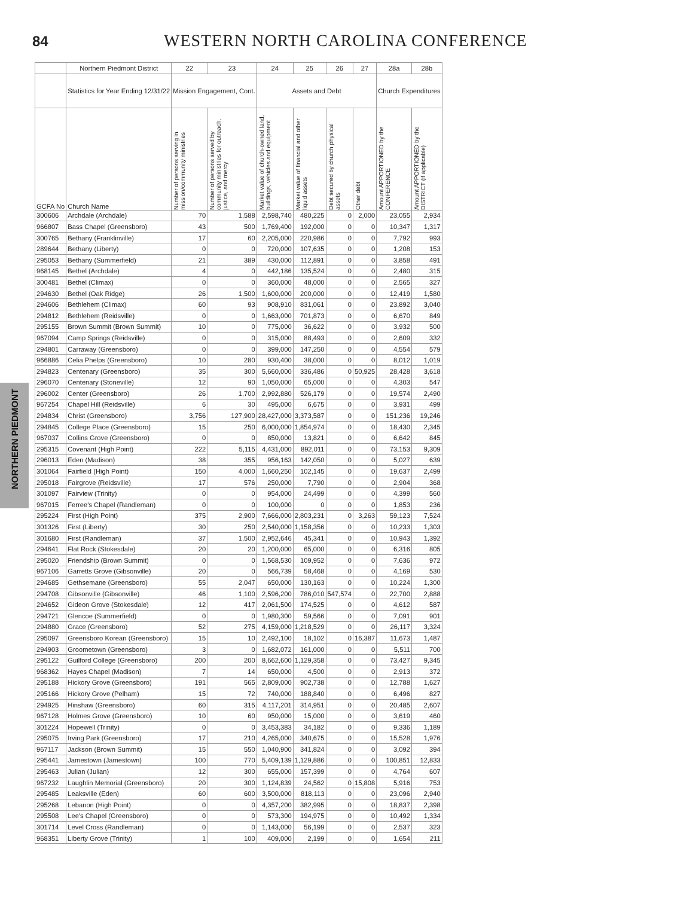84
WESTERN NORTH CAROLINA CONFERENCE
NORTHERN PIEDMONT
| | Northern Piedmont District | 22 | 23 | 24 | 25 | 26 | 27 | 28a | 28b |
| --- | --- | --- | --- | --- | --- | --- | --- | --- | --- |
| | Statistics for Year Ending 12/31/22 | Mission Engagement, Cont. | | Assets and Debt | | | | Church Expenditures | |
| GCFA No | Church Name | Number of persons serving in mission/community ministries | Number of persons served by community ministries for outreach, justice, and mercy | Market value of church-owned land, buildings, vehicles and equipment | Market value of financial and other liquid assets | Debt secured by church physical assets | Other debt | Amount APPORTIONED by the CONFERENCE | Amount APPORTIONED by the DISTRICT (if applicable) |
| 300606 | Archdale (Archdale) | 70 | 1,588 | 2,598,740 | 480,225 | 0 | 2,000 | 23,055 | 2,934 |
| 966807 | Bass Chapel (Greensboro) | 43 | 500 | 1,769,400 | 192,000 | 0 | 0 | 10,347 | 1,317 |
| 300765 | Bethany (Franklinville) | 17 | 60 | 2,205,000 | 220,986 | 0 | 0 | 7,792 | 993 |
| 289644 | Bethany (Liberty) | 0 | 0 | 720,000 | 107,635 | 0 | 0 | 1,208 | 153 |
| 295053 | Bethany (Summerfield) | 21 | 389 | 430,000 | 112,891 | 0 | 0 | 3,858 | 491 |
| 968145 | Bethel (Archdale) | 4 | 0 | 442,186 | 135,524 | 0 | 0 | 2,480 | 315 |
| 300481 | Bethel (Climax) | 0 | 0 | 360,000 | 48,000 | 0 | 0 | 2,565 | 327 |
| 294630 | Bethel (Oak Ridge) | 26 | 1,500 | 1,600,000 | 200,000 | 0 | 0 | 12,419 | 1,580 |
| 294606 | Bethlehem (Climax) | 60 | 93 | 908,910 | 831,061 | 0 | 0 | 23,892 | 3,040 |
| 294812 | Bethlehem (Reidsville) | 0 | 0 | 1,663,000 | 701,873 | 0 | 0 | 6,670 | 849 |
| 295155 | Brown Summit (Brown Summit) | 10 | 0 | 775,000 | 36,622 | 0 | 0 | 3,932 | 500 |
| 967094 | Camp Springs (Reidsville) | 0 | 0 | 315,000 | 88,493 | 0 | 0 | 2,609 | 332 |
| 294801 | Carraway (Greensboro) | 0 | 0 | 399,000 | 147,250 | 0 | 0 | 4,554 | 579 |
| 966886 | Celia Phelps (Greensboro) | 10 | 280 | 930,400 | 38,000 | 0 | 0 | 8,012 | 1,019 |
| 294823 | Centenary (Greensboro) | 35 | 300 | 5,660,000 | 336,486 | 0 | 50,925 | 28,428 | 3,618 |
| 296070 | Centenary (Stoneville) | 12 | 90 | 1,050,000 | 65,000 | 0 | 0 | 4,303 | 547 |
| 296002 | Center (Greensboro) | 26 | 1,700 | 2,992,880 | 526,179 | 0 | 0 | 19,574 | 2,490 |
| 967254 | Chapel Hill (Reidsville) | 6 | 30 | 495,000 | 6,675 | 0 | 0 | 3,931 | 499 |
| 294834 | Christ (Greensboro) | 3,756 | 127,900 | 28,427,000 | 3,373,587 | 0 | 0 | 151,236 | 19,246 |
| 294845 | College Place (Greensboro) | 15 | 250 | 6,000,000 | 1,854,974 | 0 | 0 | 18,430 | 2,345 |
| 967037 | Collins Grove (Greensboro) | 0 | 0 | 850,000 | 13,821 | 0 | 0 | 6,642 | 845 |
| 295315 | Covenant (High Point) | 222 | 5,115 | 4,431,000 | 892,011 | 0 | 0 | 73,153 | 9,309 |
| 296013 | Eden (Madison) | 38 | 355 | 956,163 | 142,050 | 0 | 0 | 5,027 | 639 |
| 301064 | Fairfield (High Point) | 150 | 4,000 | 1,660,250 | 102,145 | 0 | 0 | 19,637 | 2,499 |
| 295018 | Fairgrove (Reidsville) | 17 | 576 | 250,000 | 7,790 | 0 | 0 | 2,904 | 368 |
| 301097 | Fairview (Trinity) | 0 | 0 | 954,000 | 24,499 | 0 | 0 | 4,399 | 560 |
| 967015 | Ferree's Chapel (Randleman) | 0 | 0 | 100,000 | 0 | 0 | 0 | 1,853 | 236 |
| 295224 | First (High Point) | 375 | 2,900 | 7,666,000 | 2,803,231 | 0 | 3,263 | 59,123 | 7,524 |
| 301326 | First (Liberty) | 30 | 250 | 2,540,000 | 1,158,356 | 0 | 0 | 10,233 | 1,303 |
| 301680 | First (Randleman) | 37 | 1,500 | 2,952,646 | 45,341 | 0 | 0 | 10,943 | 1,392 |
| 294641 | Flat Rock (Stokesdale) | 20 | 20 | 1,200,000 | 65,000 | 0 | 0 | 6,316 | 805 |
| 295020 | Friendship (Brown Summit) | 0 | 0 | 1,568,530 | 109,952 | 0 | 0 | 7,636 | 972 |
| 967106 | Garretts Grove (Gibsonville) | 20 | 0 | 566,739 | 58,468 | 0 | 0 | 4,169 | 530 |
| 294685 | Gethsemane (Greensboro) | 55 | 2,047 | 650,000 | 130,163 | 0 | 0 | 10,224 | 1,300 |
| 294708 | Gibsonville (Gibsonville) | 46 | 1,100 | 2,596,200 | 786,010 | 547,574 | 0 | 22,700 | 2,888 |
| 294652 | Gideon Grove (Stokesdale) | 12 | 417 | 2,061,500 | 174,525 | 0 | 0 | 4,612 | 587 |
| 294721 | Glencoe (Summerfield) | 0 | 0 | 1,980,300 | 59,566 | 0 | 0 | 7,091 | 901 |
| 294880 | Grace (Greensboro) | 52 | 275 | 4,159,000 | 1,218,529 | 0 | 0 | 26,117 | 3,324 |
| 295097 | Greensboro Korean (Greensboro) | 15 | 10 | 2,492,100 | 18,102 | 0 | 16,387 | 11,673 | 1,487 |
| 294903 | Groometown (Greensboro) | 3 | 0 | 1,682,072 | 161,000 | 0 | 0 | 5,511 | 700 |
| 295122 | Guilford College (Greensboro) | 200 | 200 | 8,662,600 | 1,129,358 | 0 | 0 | 73,427 | 9,345 |
| 968362 | Hayes Chapel (Madison) | 7 | 14 | 650,000 | 4,500 | 0 | 0 | 2,913 | 372 |
| 295188 | Hickory Grove (Greensboro) | 191 | 565 | 2,809,000 | 902,738 | 0 | 0 | 12,788 | 1,627 |
| 295166 | Hickory Grove (Pelham) | 15 | 72 | 740,000 | 188,840 | 0 | 0 | 6,496 | 827 |
| 294925 | Hinshaw (Greensboro) | 60 | 315 | 4,117,201 | 314,951 | 0 | 0 | 20,485 | 2,607 |
| 967128 | Holmes Grove (Greensboro) | 10 | 60 | 950,000 | 15,000 | 0 | 0 | 3,619 | 460 |
| 301224 | Hopewell (Trinity) | 0 | 0 | 3,453,383 | 34,182 | 0 | 0 | 9,336 | 1,189 |
| 295075 | Irving Park (Greensboro) | 17 | 210 | 4,265,000 | 340,675 | 0 | 0 | 15,528 | 1,976 |
| 967117 | Jackson (Brown Summit) | 15 | 550 | 1,040,900 | 341,824 | 0 | 0 | 3,092 | 394 |
| 295441 | Jamestown (Jamestown) | 100 | 770 | 5,409,139 | 1,129,886 | 0 | 0 | 100,851 | 12,833 |
| 295463 | Julian (Julian) | 12 | 300 | 655,000 | 157,399 | 0 | 0 | 4,764 | 607 |
| 967232 | Laughlin Memorial (Greensboro) | 20 | 300 | 1,124,839 | 24,562 | 0 | 15,808 | 5,916 | 753 |
| 295485 | Leaksville (Eden) | 60 | 600 | 3,500,000 | 818,113 | 0 | 0 | 23,096 | 2,940 |
| 295268 | Lebanon (High Point) | 0 | 0 | 4,357,200 | 382,995 | 0 | 0 | 18,837 | 2,398 |
| 295508 | Lee's Chapel (Greensboro) | 0 | 0 | 573,300 | 194,975 | 0 | 0 | 10,492 | 1,334 |
| 301714 | Level Cross (Randleman) | 0 | 0 | 1,143,000 | 56,199 | 0 | 0 | 2,537 | 323 |
| 968351 | Liberty Grove (Trinity) | 1 | 100 | 409,000 | 2,199 | 0 | 0 | 1,654 | 211 |